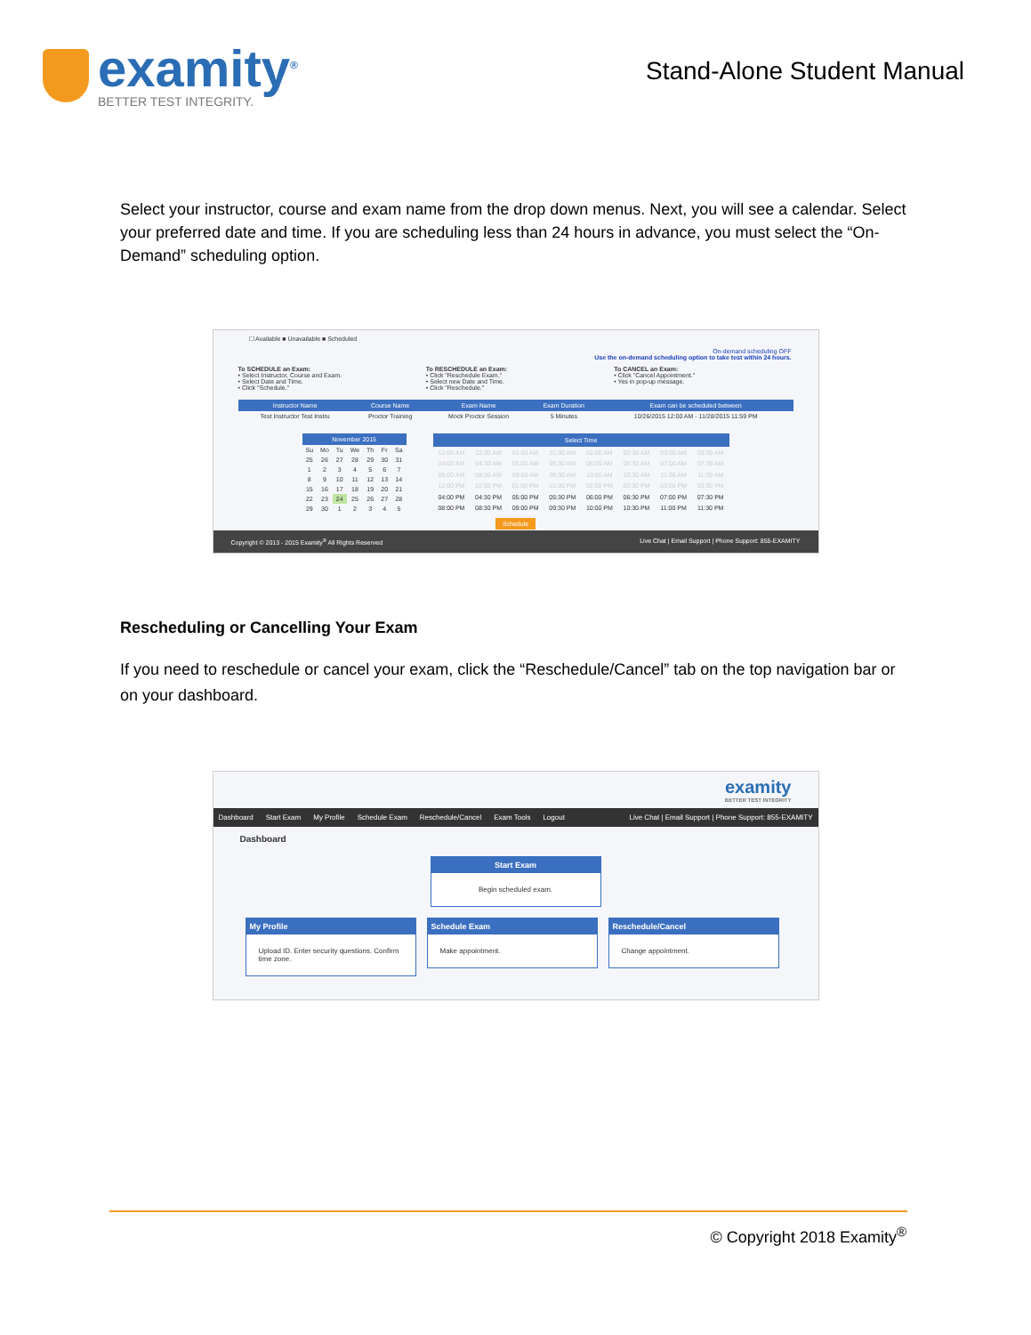examity<sup>®</sup>
BETTER TEST INTEGRITY.
Stand-Alone Student Manual
Select your instructor, course and exam name from the drop down menus. Next, you will see a calendar. Select your preferred date and time. If you are scheduling less than 24 hours in advance, you must select the “On-Demand” scheduling option.
☐ Available ■ Unavailable ■ Scheduled
On-demand scheduling OFF
Use the on-demand scheduling option to take test within 24 hours.
To SCHEDULE an Exam:
• Select Instructor, Course and Exam.
• Select Date and Time.
• Click "Schedule."
To RESCHEDULE an Exam:
• Click "Reschedule Exam."
• Select new Date and Time.
• Click "Reschedule."
To CANCEL an Exam:
• Click "Cancel Appointment."
• Yes in pop-up message.
| Instructor Name | Course Name | Exam Name | Exam Duration | Exam can be scheduled between |
| --- | --- | --- | --- | --- |
| Test Instructor Test Instru | Proctor Training | Mock Proctor Session | 5 Minutes | 10/26/2015 12:00 AM - 11/28/2015 11:59 PM |
| November 2015 | | | | | | |
| --- | --- | --- | --- | --- | --- | --- |
| Su | Mo | Tu | We | Th | Fr | Sa |
| 25 | 26 | 27 | 28 | 29 | 30 | 31 |
| 1 | 2 | 3 | 4 | 5 | 6 | 7 |
| 8 | 9 | 10 | 11 | 12 | 13 | 14 |
| 15 | 16 | 17 | 18 | 19 | 20 | 21 |
| 22 | 23 | 24 | 25 | 26 | 27 | 28 |
| 29 | 30 | 1 | 2 | 3 | 4 | 5 |
| Select Time | | | | | | | |
| --- | --- | --- | --- | --- | --- | --- | --- |
| 12:00 AM | 12:30 AM | 01:00 AM | 01:30 AM | 02:00 AM | 02:30 AM | 03:00 AM | 03:30 AM |
| 04:00 AM | 04:30 AM | 05:00 AM | 05:30 AM | 06:00 AM | 06:30 AM | 07:00 AM | 07:30 AM |
| 08:00 AM | 08:30 AM | 09:00 AM | 09:30 AM | 10:00 AM | 10:30 AM | 11:00 AM | 11:30 AM |
| 12:00 PM | 12:30 PM | 01:00 PM | 01:30 PM | 02:00 PM | 02:30 PM | 03:00 PM | 03:30 PM |
| 04:00 PM | 04:30 PM | 05:00 PM | 05:30 PM | 06:00 PM | 06:30 PM | 07:00 PM | 07:30 PM |
| 08:00 PM | 08:30 PM | 09:00 PM | 09:30 PM | 10:00 PM | 10:30 PM | 11:00 PM | 11:30 PM |
Schedule
Copyright © 2013 - 2015 Examity<sup>®</sup> All Rights Reserved Live Chat | Email Support | Phone Support: 855-EXAMITY
Rescheduling or Cancelling Your Exam
If you need to reschedule or cancel your exam, click the “Reschedule/Cancel” tab on the top navigation bar or on your dashboard.
examity
BETTER TEST INTEGRITY
Dashboard Start Exam My Profile Schedule Exam Reschedule/Cancel Exam Tools Logout Live Chat | Email Support | Phone Support: 855-EXAMITY
Dashboard
Start Exam Begin scheduled exam.
My Profile Upload ID. Enter security questions. Confirm time zone.
Schedule Exam Make appointment.
Reschedule/Cancel Change appointment.
© Copyright 2018 Examity<sup>®</sup>